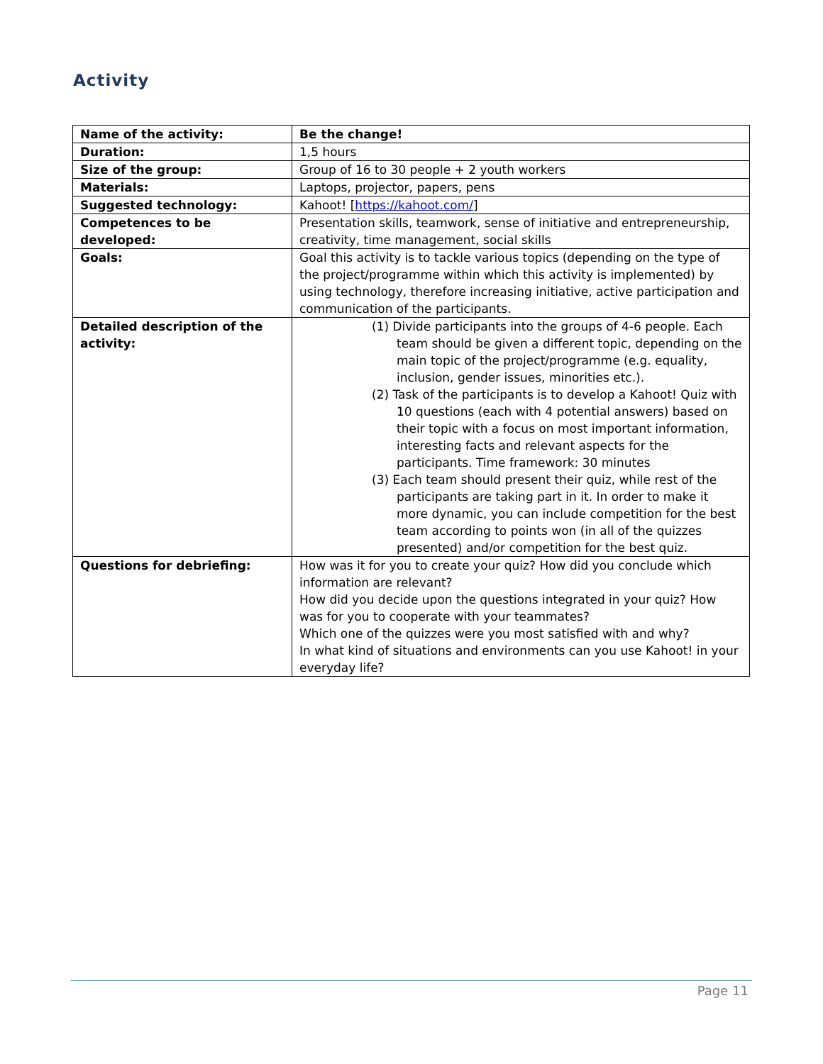Activity
| Name of the activity: | Be the change! |
| Duration: | 1,5 hours |
| Size of the group: | Group of 16 to 30 people + 2 youth workers |
| Materials: | Laptops, projector, papers, pens |
| Suggested technology: | Kahoot! [ https://kahoot.com/ ] |
| Competences to be developed: | Presentation skills, teamwork, sense of initiative and entrepreneurship, creativity, time management, social skills |
| Goals: | Goal this activity is to tackle various topics (depending on the type of the project/programme within which this activity is implemented) by using technology, therefore increasing initiative, active participation and communication of the participants. |
| Detailed description of the activity: | (1) Divide participants into the groups of 4-6 people. Each team should be given a different topic, depending on the main topic of the project/programme (e.g. equality, inclusion, gender issues, minorities etc.). (2) Task of the participants is to develop a Kahoot! Quiz with 10 questions (each with 4 potential answers) based on their topic with a focus on most important information, interesting facts and relevant aspects for the participants. Time framework: 30 minutes (3) Each team should present their quiz, while rest of the participants are taking part in it. In order to make it more dynamic, you can include competition for the best team according to points won (in all of the quizzes presented) and/or competition for the best quiz. |
| Questions for debriefing: | How was it for you to create your quiz? How did you conclude which information are relevant? How did you decide upon the questions integrated in your quiz? How was for you to cooperate with your teammates? Which one of the quizzes were you most satisfied with and why? In what kind of situations and environments can you use Kahoot! in your everyday life? |
Page 11